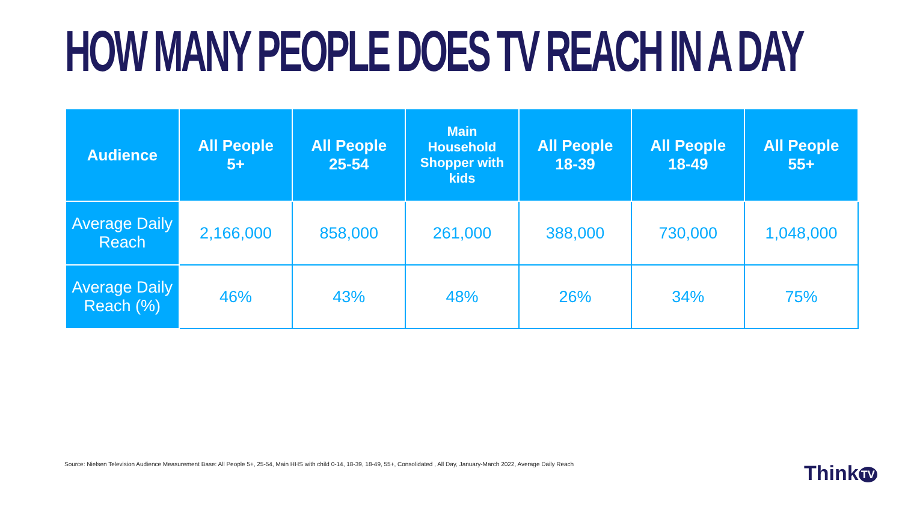HOW MANY PEOPLE DOES TV REACH IN A DAY
| Audience | All People 5+ | All People 25-54 | Main Household Shopper with kids | All People 18-39 | All People 18-49 | All People 55+ |
| --- | --- | --- | --- | --- | --- | --- |
| Average Daily Reach | 2,166,000 | 858,000 | 261,000 | 388,000 | 730,000 | 1,048,000 |
| Average Daily Reach (%) | 46% | 43% | 48% | 26% | 34% | 75% |
Source: Nielsen Television Audience Measurement Base: All People 5+, 25-54, Main HHS with child 0-14, 18-39, 18-49, 55+, Consolidated , All Day, January-March 2022, Average Daily Reach
Think TV